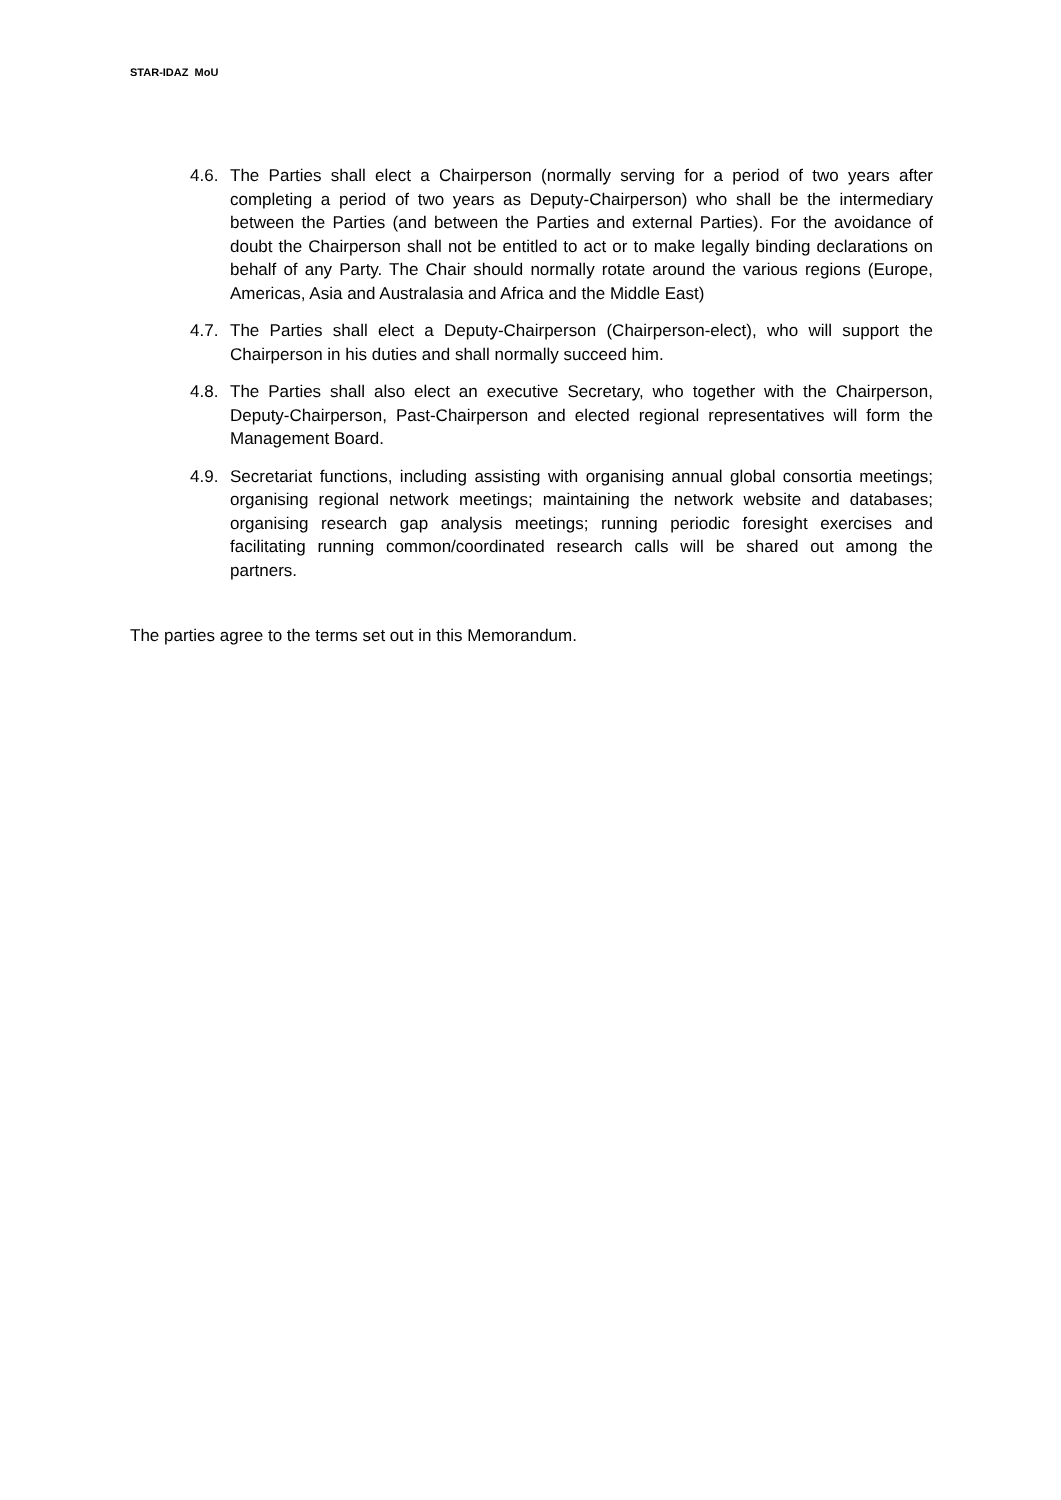STAR-IDAZ MoU
4.6.
The Parties shall elect a Chairperson (normally serving for a period of two years after completing a period of two years as Deputy-Chairperson) who shall be the intermediary between the Parties (and between the Parties and external Parties). For the avoidance of doubt the Chairperson shall not be entitled to act or to make legally binding declarations on behalf of any Party. The Chair should normally rotate around the various regions (Europe, Americas, Asia and Australasia and Africa and the Middle East)
4.7.
The Parties shall elect a Deputy-Chairperson (Chairperson-elect), who will support the Chairperson in his duties and shall normally succeed him.
4.8.
The Parties shall also elect an executive Secretary, who together with the Chairperson, Deputy-Chairperson, Past-Chairperson and elected regional representatives will form the Management Board.
4.9.
Secretariat functions, including assisting with organising annual global consortia meetings; organising regional network meetings; maintaining the network website and databases; organising research gap analysis meetings; running periodic foresight exercises and facilitating running common/coordinated research calls will be shared out among the partners.
The parties agree to the terms set out in this Memorandum.